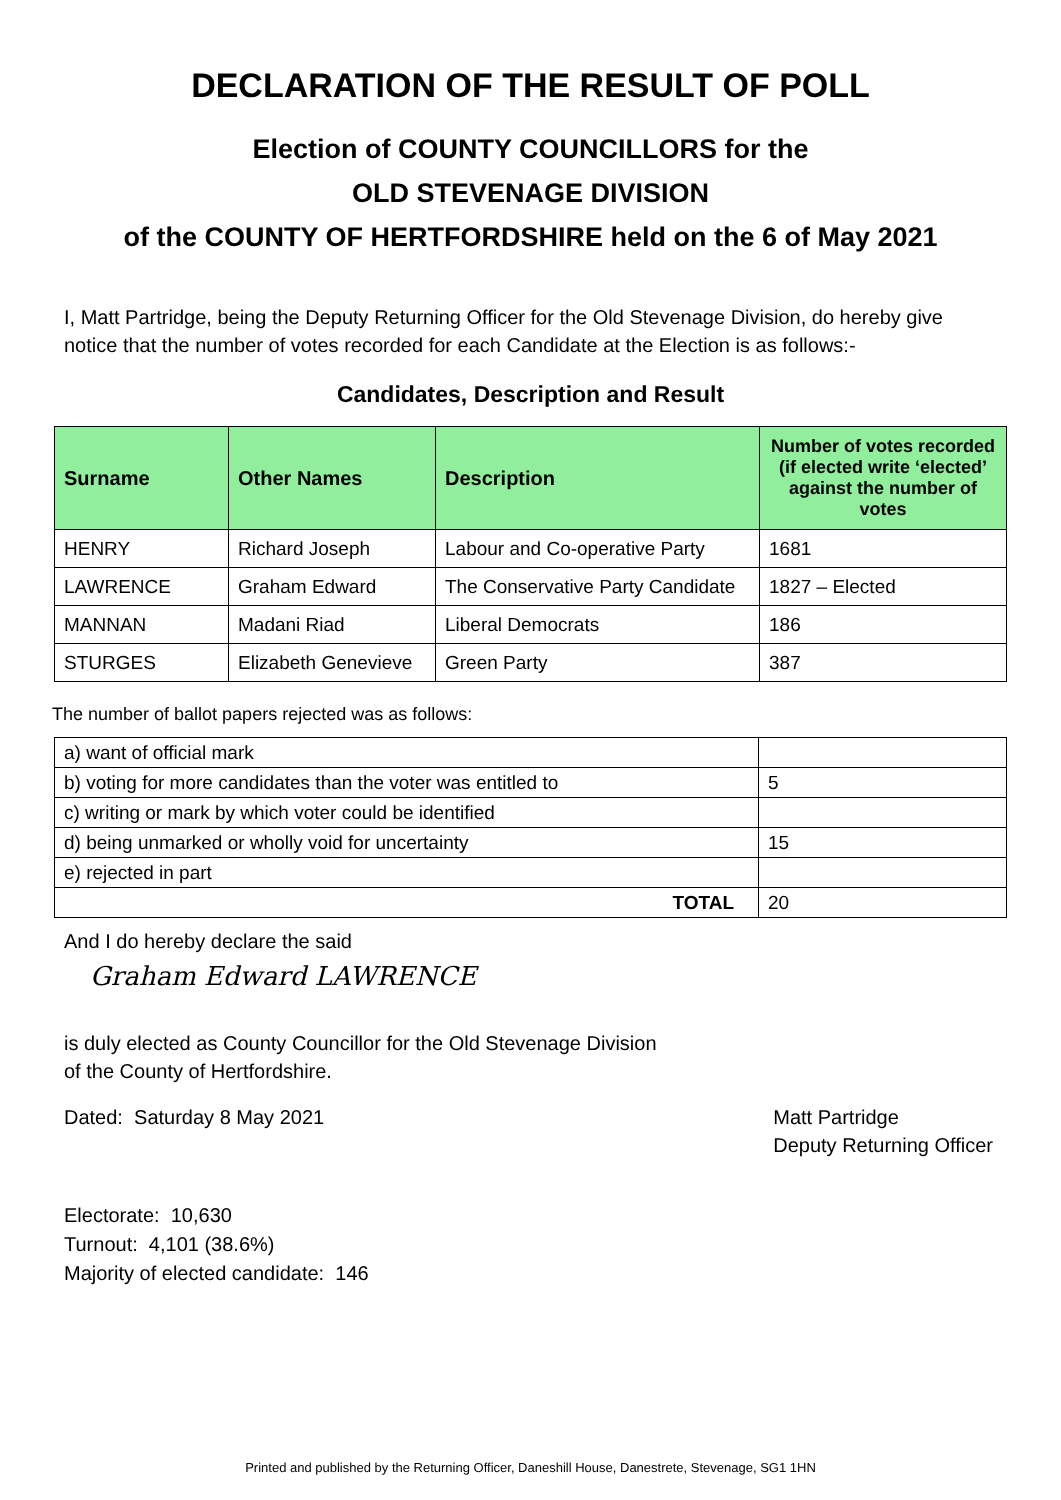DECLARATION OF THE RESULT OF POLL
Election of COUNTY COUNCILLORS for the
OLD STEVENAGE DIVISION
of the COUNTY OF HERTFORDSHIRE held on the 6 of May 2021
I, Matt Partridge, being the Deputy Returning Officer for the Old Stevenage Division, do hereby give notice that the number of votes recorded for each Candidate at the Election is as follows:-
Candidates, Description and Result
| Surname | Other Names | Description | Number of votes recorded (if elected write ‘elected’ against the number of votes |
| --- | --- | --- | --- |
| HENRY | Richard Joseph | Labour and Co-operative Party | 1681 |
| LAWRENCE | Graham Edward | The Conservative Party Candidate | 1827 – Elected |
| MANNAN | Madani Riad | Liberal Democrats | 186 |
| STURGES | Elizabeth Genevieve | Green Party | 387 |
The number of ballot papers rejected was as follows:
| a) want of official mark | |
| b) voting for more candidates than the voter was entitled to | 5 |
| c) writing or mark by which voter could be identified | |
| d) being unmarked or wholly void for uncertainty | 15 |
| e) rejected in part | |
| TOTAL | 20 |
And I do hereby declare the said
Graham Edward LAWRENCE
is duly elected as County Councillor for the Old Stevenage Division
of the County of Hertfordshire.
Dated: Saturday 8 May 2021 Matt Partridge
Deputy Returning Officer
Electorate: 10,630
Turnout: 4,101 (38.6%)
Majority of elected candidate: 146
Printed and published by the Returning Officer, Daneshill House, Danestrete, Stevenage, SG1 1HN